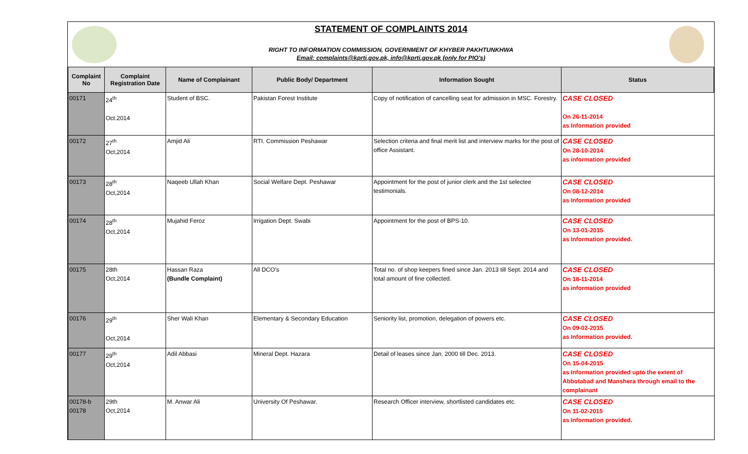STATEMENT OF COMPLAINTS 2014
RIGHT TO INFORMATION COMMISSION, GOVERNMENT OF KHYBER PAKHTUNKHWA
Email: complaints@kprti.gov.pk, info@kprti.gov.pk (only for PIO's)
| Complaint No | Complaint Registration Date | Name of Complainant | Public Body/ Department | Information Sought | Status |
| --- | --- | --- | --- | --- | --- |
| 00171 | 24<sup>th</sup> Oct.2014 | Student of BSC. | Pakistan Forest Institute | Copy of notification of cancelling seat for admission in MSC. Forestry. | CASE CLOSED On 26-11-2014 as Information provided |
| 00172 | 27<sup>th</sup> Oct,2014 | Amjid Ali | RTI. Commission Peshawar | Selection criteria and final merit list and interview marks for the post of office Assistant. | CASE CLOSED On 28-10-2014 as information provided |
| 00173 | 28<sup>th</sup> Oct,2014 | Naqeeb Ullah Khan | Social Welfare Dept. Peshawar | Appointment for the post of junior clerk and the 1st selectee testimonials. | CASE CLOSED On 08-12-2014 as Information provided |
| 00174 | 28<sup>th</sup> Oct,2014 | Mujahid Feroz | Irrigation Dept. Swabi | Appointment for the post of BPS-10. | CASE CLOSED On 13-01-2015 as Information provided. |
| 00175 | 28th Oct,2014 | Hassan Raza (Bundle Complaint) | All DCO’s | Total no. of shop keepers fined since Jan. 2013 till Sept. 2014 and total amount of fine collected. | CASE CLOSED On 18-11-2014 as information provided |
| 00176 | 29<sup>th</sup> Oct,2014 | Sher Wali Khan | Elementary & Secondary Education | Seniority list, promotion, delegation of powers etc. | CASE CLOSED On 09-02-2015 as Information provided. |
| 00177 | 29<sup>th</sup> Oct,2014 | Adil Abbasi | Mineral Dept. Hazara | Detail of leases since Jan. 2000 till Dec. 2013. | CASE CLOSED On 15-04-2015 as Information provided upto the extent of Abbotabad and Manshera through email to the complainant |
| 00178-b 00178 | 29th Oct,2014 | M. Anwar Ali | University Of Peshawar. | Research Officer interview, shortlisted candidates etc. | CASE CLOSED On 11-02-2015 as Information provided. |